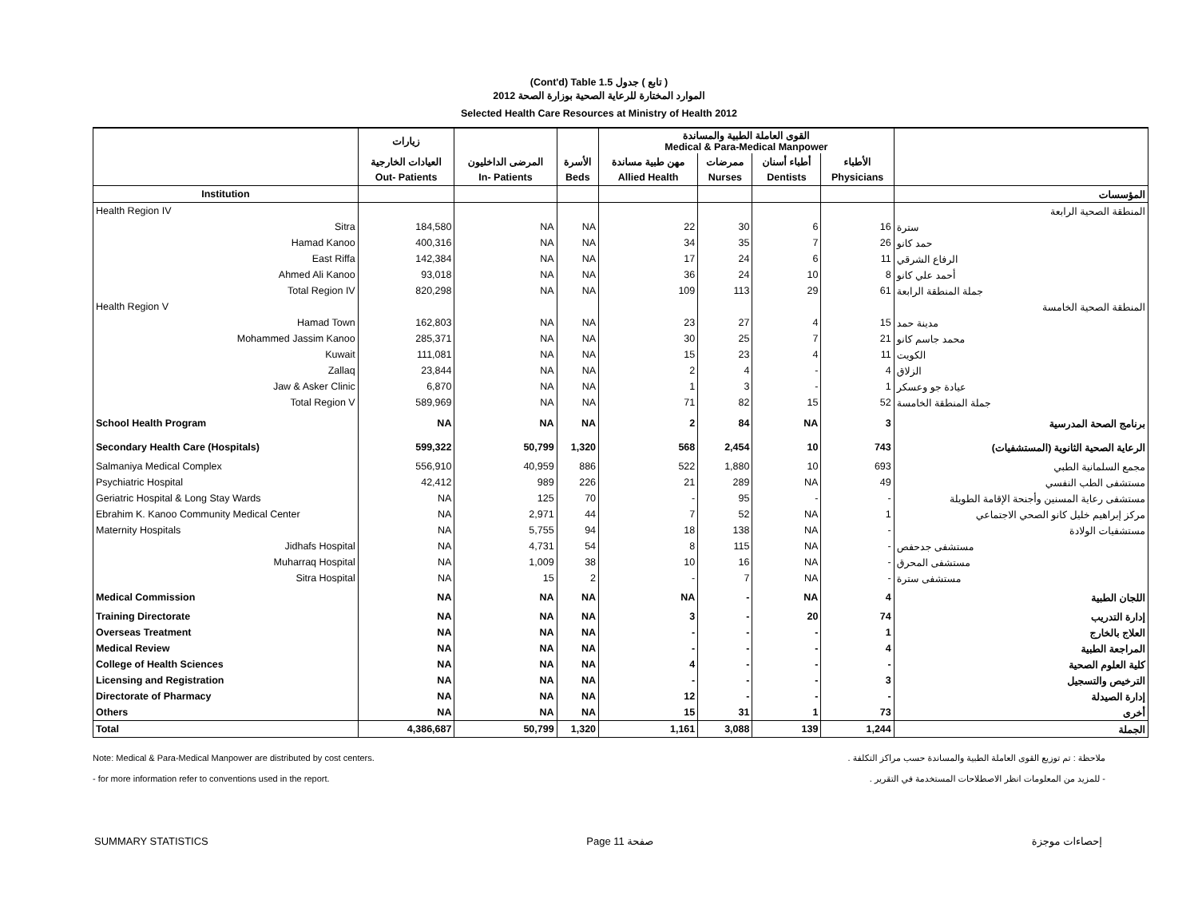(Cont'd) Table 1.5 ( تابع ) جدول
الموارد المختارة للرعاية الصحية بوزارة الصحة 2012
Selected Health Care Resources at Ministry of Health 2012
| | زيارات | | | القوى العاملة الطبية والمساندة Medical & Para-Medical Manpower | | | | |
| --- | --- | --- | --- | --- | --- | --- | --- | --- |
| | العيادات الخارجية | المرضى الداخليون | الأسرة | مهن طبية مساندة | ممرضات | أطباء أسنان | الأطباء | |
| | Out- Patients | In- Patients | Beds | Allied Health | Nurses | Dentists | Physicians | |
| Institution | | | | | | | | المؤسسات |
| Health Region IV | | | | | | | | المنطقة الصحية الرابعة |
| Sitra | 184,580 | NA | NA | 22 | 30 | 6 | 16 | سترة |
| Hamad Kanoo | 400,316 | NA | NA | 34 | 35 | 7 | 26 | حمد كانو |
| East Riffa | 142,384 | NA | NA | 17 | 24 | 6 | 11 | الرفاع الشرقي |
| Ahmed Ali Kanoo | 93,018 | NA | NA | 36 | 24 | 10 | 8 | أحمد علي كانو |
| Total Region IV | 820,298 | NA | NA | 109 | 113 | 29 | 61 | جملة المنطقة الرابعة |
| Health Region V | | | | | | | | المنطقة الصحية الخامسة |
| Hamad Town | 162,803 | NA | NA | 23 | 27 | 4 | 15 | مدينة حمد |
| Mohammed Jassim Kanoo | 285,371 | NA | NA | 30 | 25 | 7 | 21 | محمد جاسم كانو |
| Kuwait | 111,081 | NA | NA | 15 | 23 | 4 | 11 | الكويت |
| Zallaq | 23,844 | NA | NA | 2 | 4 | - | 4 | الزلاق |
| Jaw & Asker Clinic | 6,870 | NA | NA | 1 | 3 | - | 1 | عيادة جو وعسكر |
| Total Region V | 589,969 | NA | NA | 71 | 82 | 15 | 52 | جملة المنطقة الخامسة |
| School Health Program | NA | NA | NA | 2 | 84 | NA | 3 | برنامج الصحة المدرسية |
| Secondary Health Care (Hospitals) | 599,322 | 50,799 | 1,320 | 568 | 2,454 | 10 | 743 | الرعاية الصحية الثانوية (المستشفيات) |
| Salmaniya Medical Complex | 556,910 | 40,959 | 886 | 522 | 1,880 | 10 | 693 | مجمع السلمانية الطبي |
| Psychiatric Hospital | 42,412 | 989 | 226 | 21 | 289 | NA | 49 | مستشفى الطب النفسي |
| Geriatric Hospital & Long Stay Wards | NA | 125 | 70 | - | 95 | - | - | مستشفى رعاية المسنين وأجنحة الإقامة الطويلة |
| Ebrahim K. Kanoo Community Medical Center | NA | 2,971 | 44 | 7 | 52 | NA | 1 | مركز إبراهيم خليل كانو الصحي الاجتماعي |
| Maternity Hospitals | NA | 5,755 | 94 | 18 | 138 | NA | - | مستشفيات الولادة |
| Jidhafs Hospital | NA | 4,731 | 54 | 8 | 115 | NA | - | مستشفى جدحفص |
| Muharraq Hospital | NA | 1,009 | 38 | 10 | 16 | NA | - | مستشفى المحرق |
| Sitra Hospital | NA | 15 | 2 | - | 7 | NA | - | مستشفى سترة |
| Medical Commission | NA | NA | NA | NA | - | NA | 4 | اللجان الطبية |
| Training Directorate | NA | NA | NA | 3 | - | 20 | 74 | إدارة التدريب |
| Overseas Treatment | NA | NA | NA | - | - | - | 1 | العلاج بالخارج |
| Medical Review | NA | NA | NA | - | - | - | 4 | المراجعة الطبية |
| College of Health Sciences | NA | NA | NA | 4 | - | - | - | كلية العلوم الصحية |
| Licensing and Registration | NA | NA | NA | - | - | - | 3 | الترخيص والتسجيل |
| Directorate of Pharmacy | NA | NA | NA | 12 | - | - | - | إدارة الصيدلة |
| Others | NA | NA | NA | 15 | 31 | 1 | 73 | أخرى |
| Total | 4,386,687 | 50,799 | 1,320 | 1,161 | 3,088 | 139 | 1,244 | الجملة |
Note: Medical & Para-Medical Manpower are distributed by cost centers.
- for more information refer to conventions used in the report.
ملاحظة : تم توزيع القوى العاملة الطبية والمساندة حسب مراكز التكلفة .
- للمزيد من المعلومات انظر الاصطلاحات المستخدمة في التقرير .
SUMMARY STATISTICS Page 11 صفحة إحصاءات موجزة